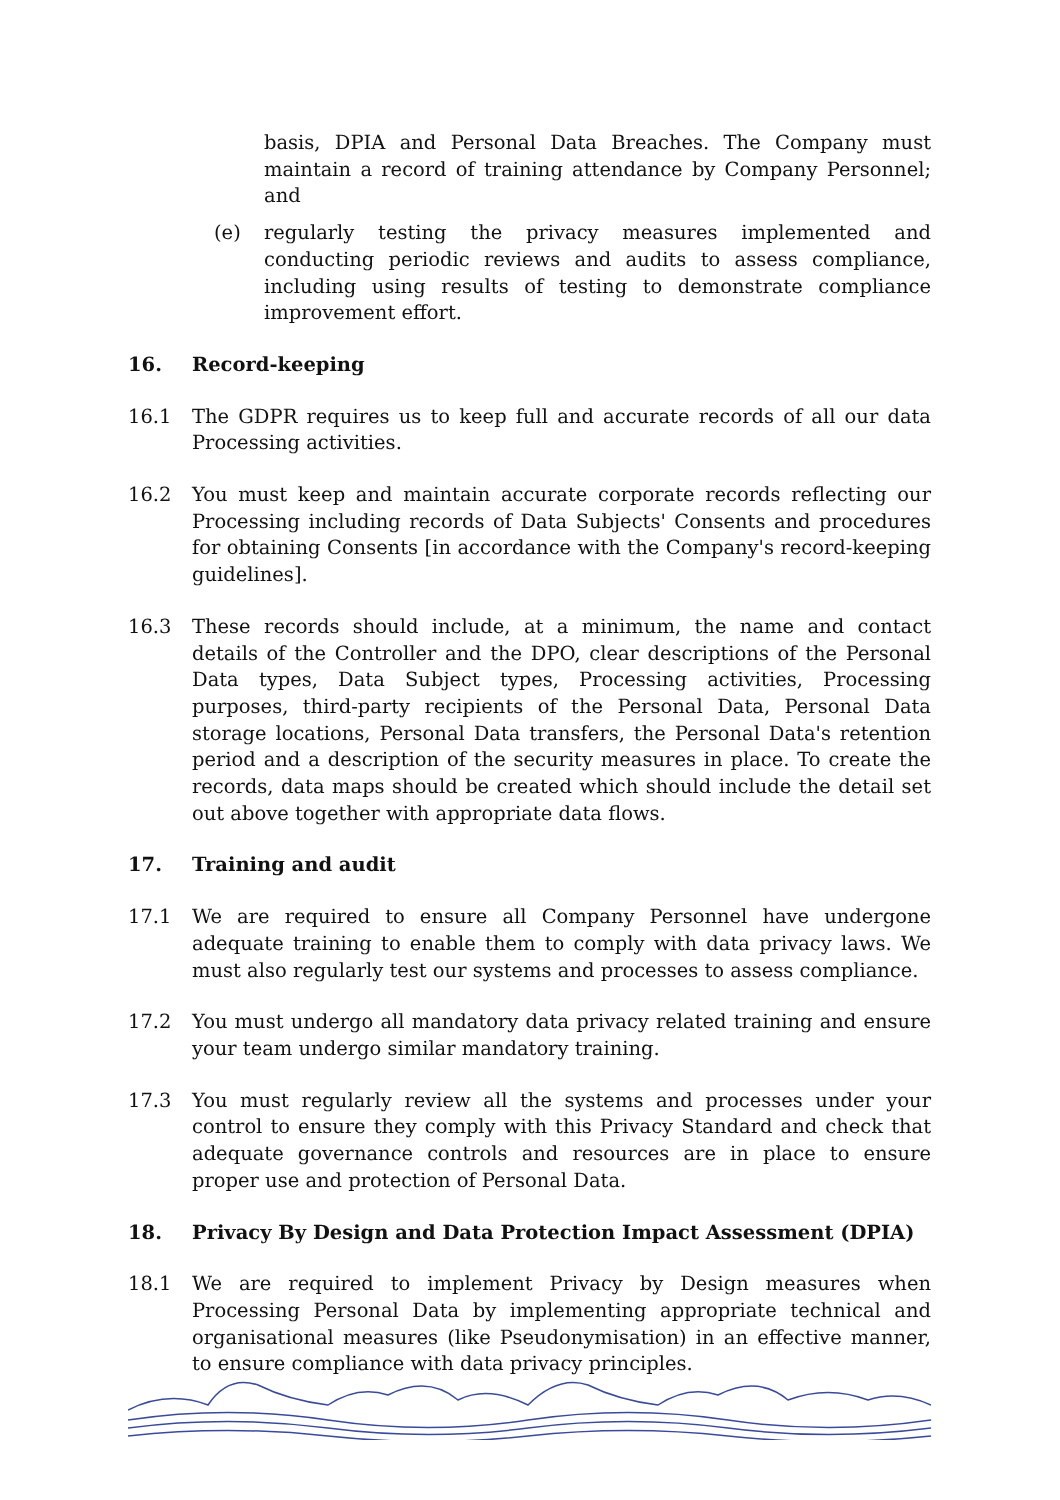basis, DPIA and Personal Data Breaches. The Company must maintain a record of training attendance by Company Personnel; and
(e) regularly testing the privacy measures implemented and conducting periodic reviews and audits to assess compliance, including using results of testing to demonstrate compliance improvement effort.
16. Record-keeping
16.1 The GDPR requires us to keep full and accurate records of all our data Processing activities.
16.2 You must keep and maintain accurate corporate records reflecting our Processing including records of Data Subjects' Consents and procedures for obtaining Consents [in accordance with the Company's record-keeping guidelines].
16.3 These records should include, at a minimum, the name and contact details of the Controller and the DPO, clear descriptions of the Personal Data types, Data Subject types, Processing activities, Processing purposes, third-party recipients of the Personal Data, Personal Data storage locations, Personal Data transfers, the Personal Data's retention period and a description of the security measures in place. To create the records, data maps should be created which should include the detail set out above together with appropriate data flows.
17. Training and audit
17.1 We are required to ensure all Company Personnel have undergone adequate training to enable them to comply with data privacy laws. We must also regularly test our systems and processes to assess compliance.
17.2 You must undergo all mandatory data privacy related training and ensure your team undergo similar mandatory training.
17.3 You must regularly review all the systems and processes under your control to ensure they comply with this Privacy Standard and check that adequate governance controls and resources are in place to ensure proper use and protection of Personal Data.
18. Privacy By Design and Data Protection Impact Assessment (DPIA)
18.1 We are required to implement Privacy by Design measures when Processing Personal Data by implementing appropriate technical and organisational measures (like Pseudonymisation) in an effective manner, to ensure compliance with data privacy principles.